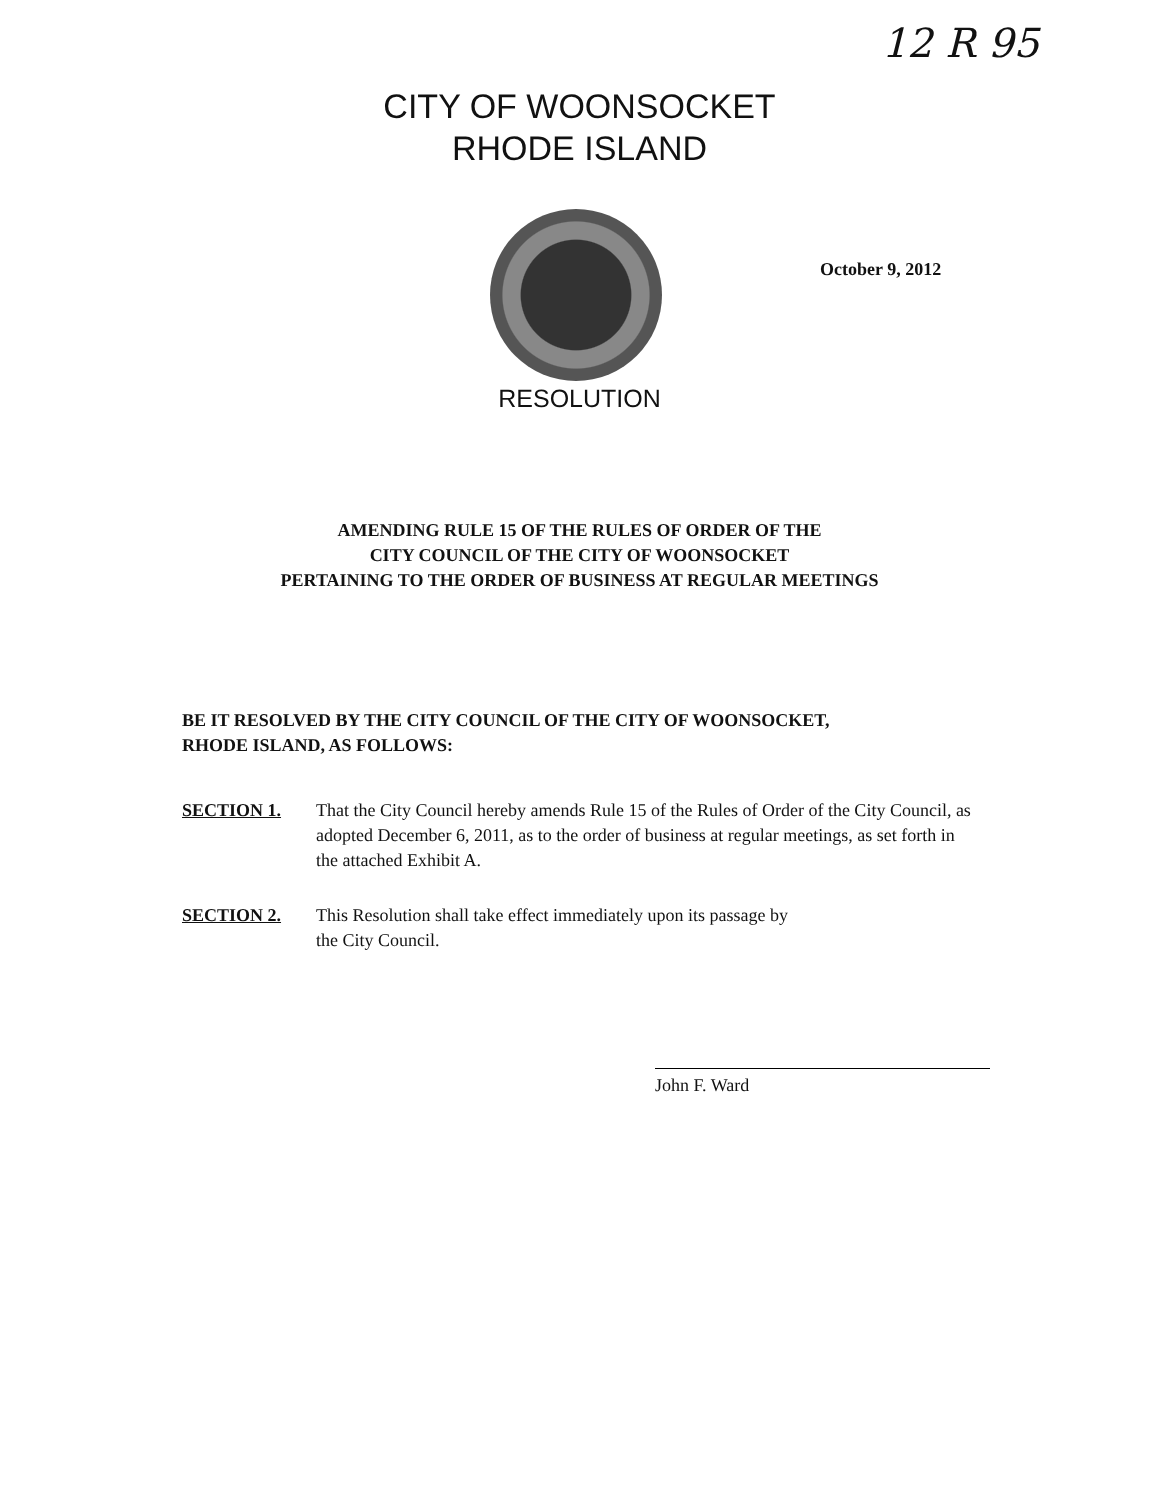12 R 95
CITY OF WOONSOCKET
RHODE ISLAND
October 9, 2012
RESOLUTION
AMENDING RULE 15 OF THE RULES OF ORDER OF THE
CITY COUNCIL OF THE CITY OF WOONSOCKET
PERTAINING TO THE ORDER OF BUSINESS AT REGULAR MEETINGS
BE IT RESOLVED BY THE CITY COUNCIL OF THE CITY OF WOONSOCKET,
RHODE ISLAND, AS FOLLOWS:
SECTION 1. That the City Council hereby amends Rule 15 of the Rules of Order of the City Council, as adopted December 6, 2011, as to the order of business at regular meetings, as set forth in the attached Exhibit A.
SECTION 2. This Resolution shall take effect immediately upon its passage by
the City Council.
John F. Ward